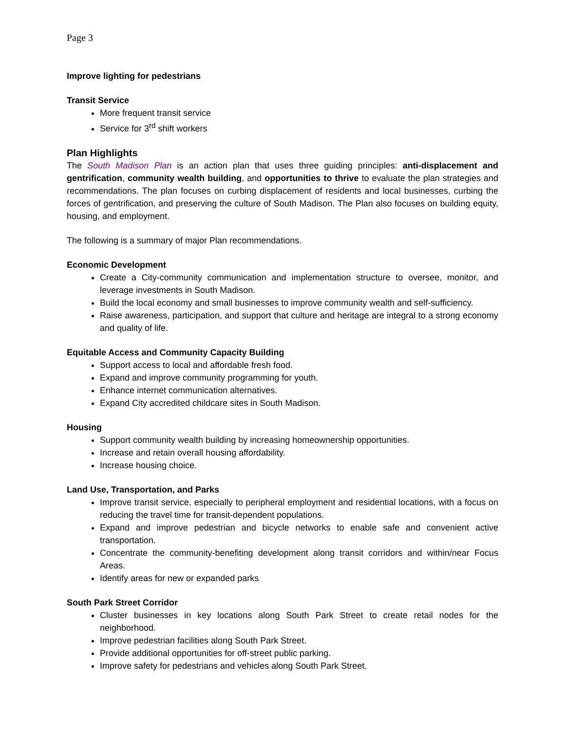Page 3
Improve lighting for pedestrians
Transit Service
More frequent transit service
Service for 3<sup>rd</sup> shift workers
Plan Highlights
The South Madison Plan is an action plan that uses three guiding principles: anti-displacement and gentrification, community wealth building, and opportunities to thrive to evaluate the plan strategies and recommendations. The plan focuses on curbing displacement of residents and local businesses, curbing the forces of gentrification, and preserving the culture of South Madison. The Plan also focuses on building equity, housing, and employment.
The following is a summary of major Plan recommendations.
Economic Development
Create a City-community communication and implementation structure to oversee, monitor, and leverage investments in South Madison.
Build the local economy and small businesses to improve community wealth and self-sufficiency.
Raise awareness, participation, and support that culture and heritage are integral to a strong economy and quality of life.
Equitable Access and Community Capacity Building
Support access to local and affordable fresh food.
Expand and improve community programming for youth.
Enhance internet communication alternatives.
Expand City accredited childcare sites in South Madison.
Housing
Support community wealth building by increasing homeownership opportunities.
Increase and retain overall housing affordability.
Increase housing choice.
Land Use, Transportation, and Parks
Improve transit service, especially to peripheral employment and residential locations, with a focus on reducing the travel time for transit-dependent populations.
Expand and improve pedestrian and bicycle networks to enable safe and convenient active transportation.
Concentrate the community-benefiting development along transit corridors and within/near Focus Areas.
Identify areas for new or expanded parks
South Park Street Corridor
Cluster businesses in key locations along South Park Street to create retail nodes for the neighborhood.
Improve pedestrian facilities along South Park Street.
Provide additional opportunities for off-street public parking.
Improve safety for pedestrians and vehicles along South Park Street.